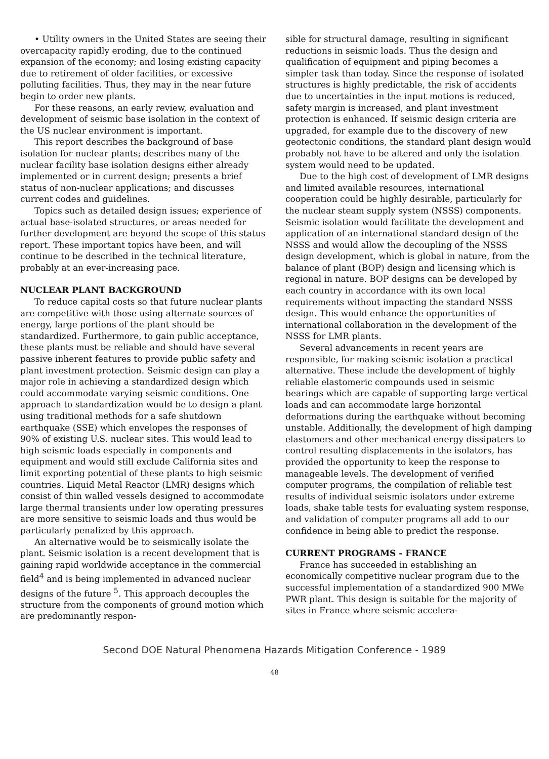• Utility owners in the United States are seeing their overcapacity rapidly eroding, due to the continued expansion of the economy; and losing existing capacity due to retirement of older facilities, or excessive polluting facilities. Thus, they may in the near future begin to order new plants.
For these reasons, an early review, evaluation and development of seismic base isolation in the context of the US nuclear environment is important.
This report describes the background of base isolation for nuclear plants; describes many of the nuclear facility base isolation designs either already implemented or in current design; presents a brief status of non-nuclear applications; and discusses current codes and guidelines.
Topics such as detailed design issues; experience of actual base-isolated structures, or areas needed for further development are beyond the scope of this status report. These important topics have been, and will continue to be described in the technical literature, probably at an ever-increasing pace.
NUCLEAR PLANT BACKGROUND
To reduce capital costs so that future nuclear plants are competitive with those using alternate sources of energy, large portions of the plant should be standardized. Furthermore, to gain public acceptance, these plants must be reliable and should have several passive inherent features to provide public safety and plant investment protection. Seismic design can play a major role in achieving a standardized design which could accommodate varying seismic conditions. One approach to standardization would be to design a plant using traditional methods for a safe shutdown earthquake (SSE) which envelopes the responses of 90% of existing U.S. nuclear sites. This would lead to high seismic loads especially in components and equipment and would still exclude California sites and limit exporting potential of these plants to high seismic countries. Liquid Metal Reactor (LMR) designs which consist of thin walled vessels designed to accommodate large thermal transients under low operating pressures are more sensitive to seismic loads and thus would be particularly penalized by this approach.
An alternative would be to seismically isolate the plant. Seismic isolation is a recent development that is gaining rapid worldwide acceptance in the commercial field<sup>4</sup> and is being implemented in advanced nuclear designs of the future <sup>5</sup>. This approach decouples the structure from the components of ground motion which are predominantly respon-
sible for structural damage, resulting in significant reductions in seismic loads. Thus the design and qualification of equipment and piping becomes a simpler task than today. Since the response of isolated structures is highly predictable, the risk of accidents due to uncertainties in the input motions is reduced, safety margin is increased, and plant investment protection is enhanced. If seismic design criteria are upgraded, for example due to the discovery of new geotectonic conditions, the standard plant design would probably not have to be altered and only the isolation system would need to be updated.
Due to the high cost of development of LMR designs and limited available resources, international cooperation could be highly desirable, particularly for the nuclear steam supply system (NSSS) components. Seismic isolation would facilitate the development and application of an international standard design of the NSSS and would allow the decoupling of the NSSS design development, which is global in nature, from the balance of plant (BOP) design and licensing which is regional in nature. BOP designs can be developed by each country in accordance with its own local requirements without impacting the standard NSSS design. This would enhance the opportunities of international collaboration in the development of the NSSS for LMR plants.
Several advancements in recent years are responsible, for making seismic isolation a practical alternative. These include the development of highly reliable elastomeric compounds used in seismic bearings which are capable of supporting large vertical loads and can accommodate large horizontal deformations during the earthquake without becoming unstable. Additionally, the development of high damping elastomers and other mechanical energy dissipaters to control resulting displacements in the isolators, has provided the opportunity to keep the response to manageable levels. The development of verified computer programs, the compilation of reliable test results of individual seismic isolators under extreme loads, shake table tests for evaluating system response, and validation of computer programs all add to our confidence in being able to predict the response.
CURRENT PROGRAMS - FRANCE
France has succeeded in establishing an economically competitive nuclear program due to the successful implementation of a standardized 900 MWe PWR plant. This design is suitable for the majority of sites in France where seismic accelera-
Second DOE Natural Phenomena Hazards Mitigation Conference - 1989
48